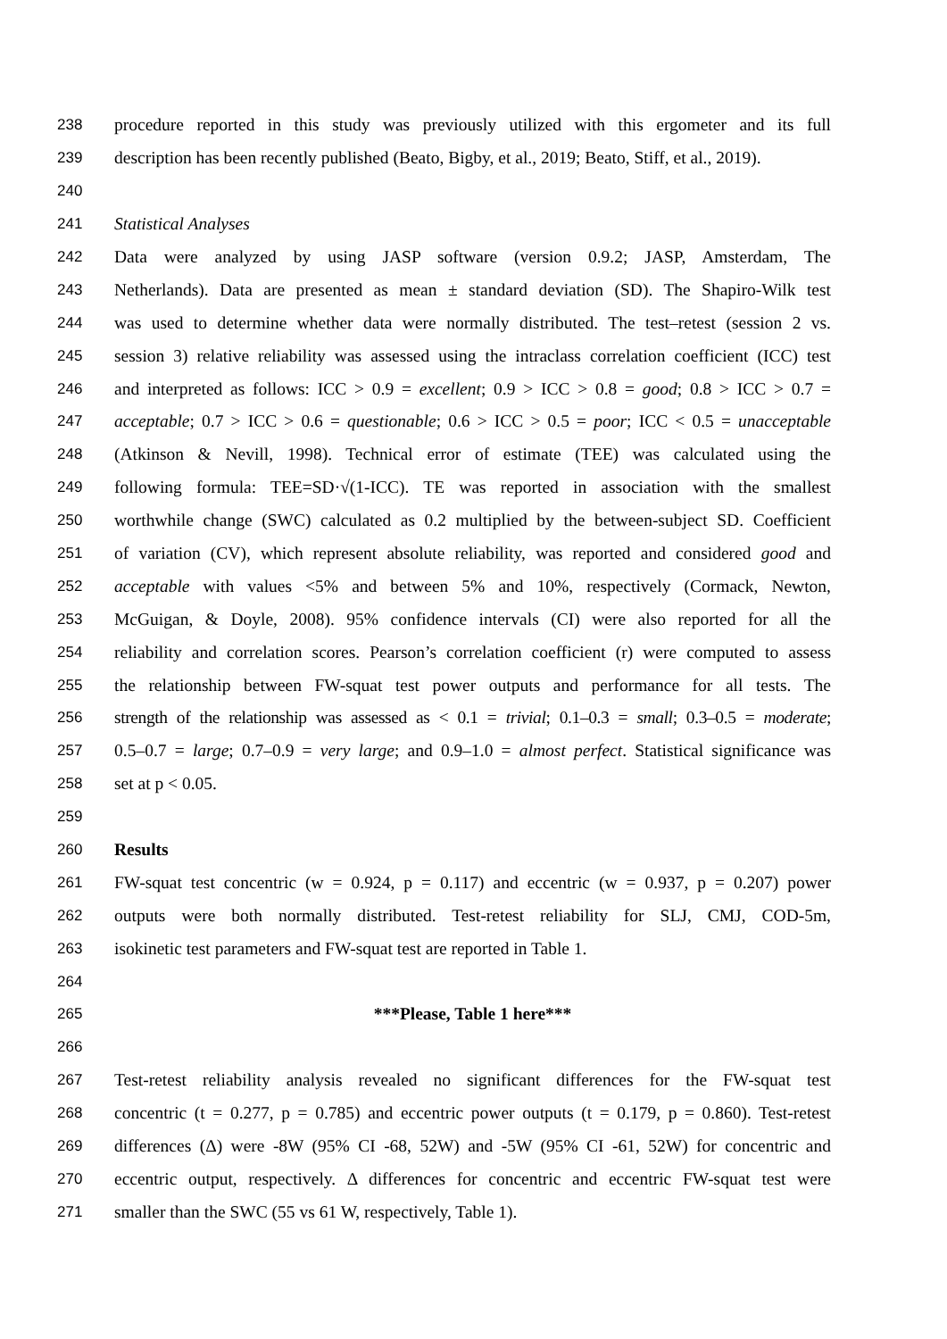238 procedure reported in this study was previously utilized with this ergometer and its full
239 description has been recently published (Beato, Bigby, et al., 2019; Beato, Stiff, et al., 2019).
240
241 Statistical Analyses
242 Data were analyzed by using JASP software (version 0.9.2; JASP, Amsterdam, The
243 Netherlands). Data are presented as mean ± standard deviation (SD). The Shapiro-Wilk test
244 was used to determine whether data were normally distributed. The test–retest (session 2 vs.
245 session 3) relative reliability was assessed using the intraclass correlation coefficient (ICC) test
246 and interpreted as follows: ICC > 0.9 = excellent; 0.9 > ICC > 0.8 = good; 0.8 > ICC > 0.7 =
247 acceptable; 0.7 > ICC > 0.6 = questionable; 0.6 > ICC > 0.5 = poor; ICC < 0.5 = unacceptable
248 (Atkinson & Nevill, 1998). Technical error of estimate (TEE) was calculated using the
249 following formula: TEE=SD·√(1-ICC). TE was reported in association with the smallest
250 worthwhile change (SWC) calculated as 0.2 multiplied by the between-subject SD. Coefficient
251 of variation (CV), which represent absolute reliability, was reported and considered good and
252 acceptable with values <5% and between 5% and 10%, respectively (Cormack, Newton,
253 McGuigan, & Doyle, 2008). 95% confidence intervals (CI) were also reported for all the
254 reliability and correlation scores. Pearson’s correlation coefficient (r) were computed to assess
255 the relationship between FW-squat test power outputs and performance for all tests. The
256 strength of the relationship was assessed as < 0.1 = trivial; 0.1–0.3 = small; 0.3–0.5 = moderate;
257 0.5–0.7 = large; 0.7–0.9 = very large; and 0.9–1.0 = almost perfect. Statistical significance was
258 set at p < 0.05.
259
260 Results
261 FW-squat test concentric (w = 0.924, p = 0.117) and eccentric (w = 0.937, p = 0.207) power
262 outputs were both normally distributed. Test-retest reliability for SLJ, CMJ, COD-5m,
263 isokinetic test parameters and FW-squat test are reported in Table 1.
264
265 ***Please, Table 1 here***
266
267 Test-retest reliability analysis revealed no significant differences for the FW-squat test
268 concentric (t = 0.277, p = 0.785) and eccentric power outputs (t = 0.179, p = 0.860). Test-retest
269 differences (Δ) were -8W (95% CI -68, 52W) and -5W (95% CI -61, 52W) for concentric and
270 eccentric output, respectively. Δ differences for concentric and eccentric FW-squat test were
271 smaller than the SWC (55 vs 61 W, respectively, Table 1).